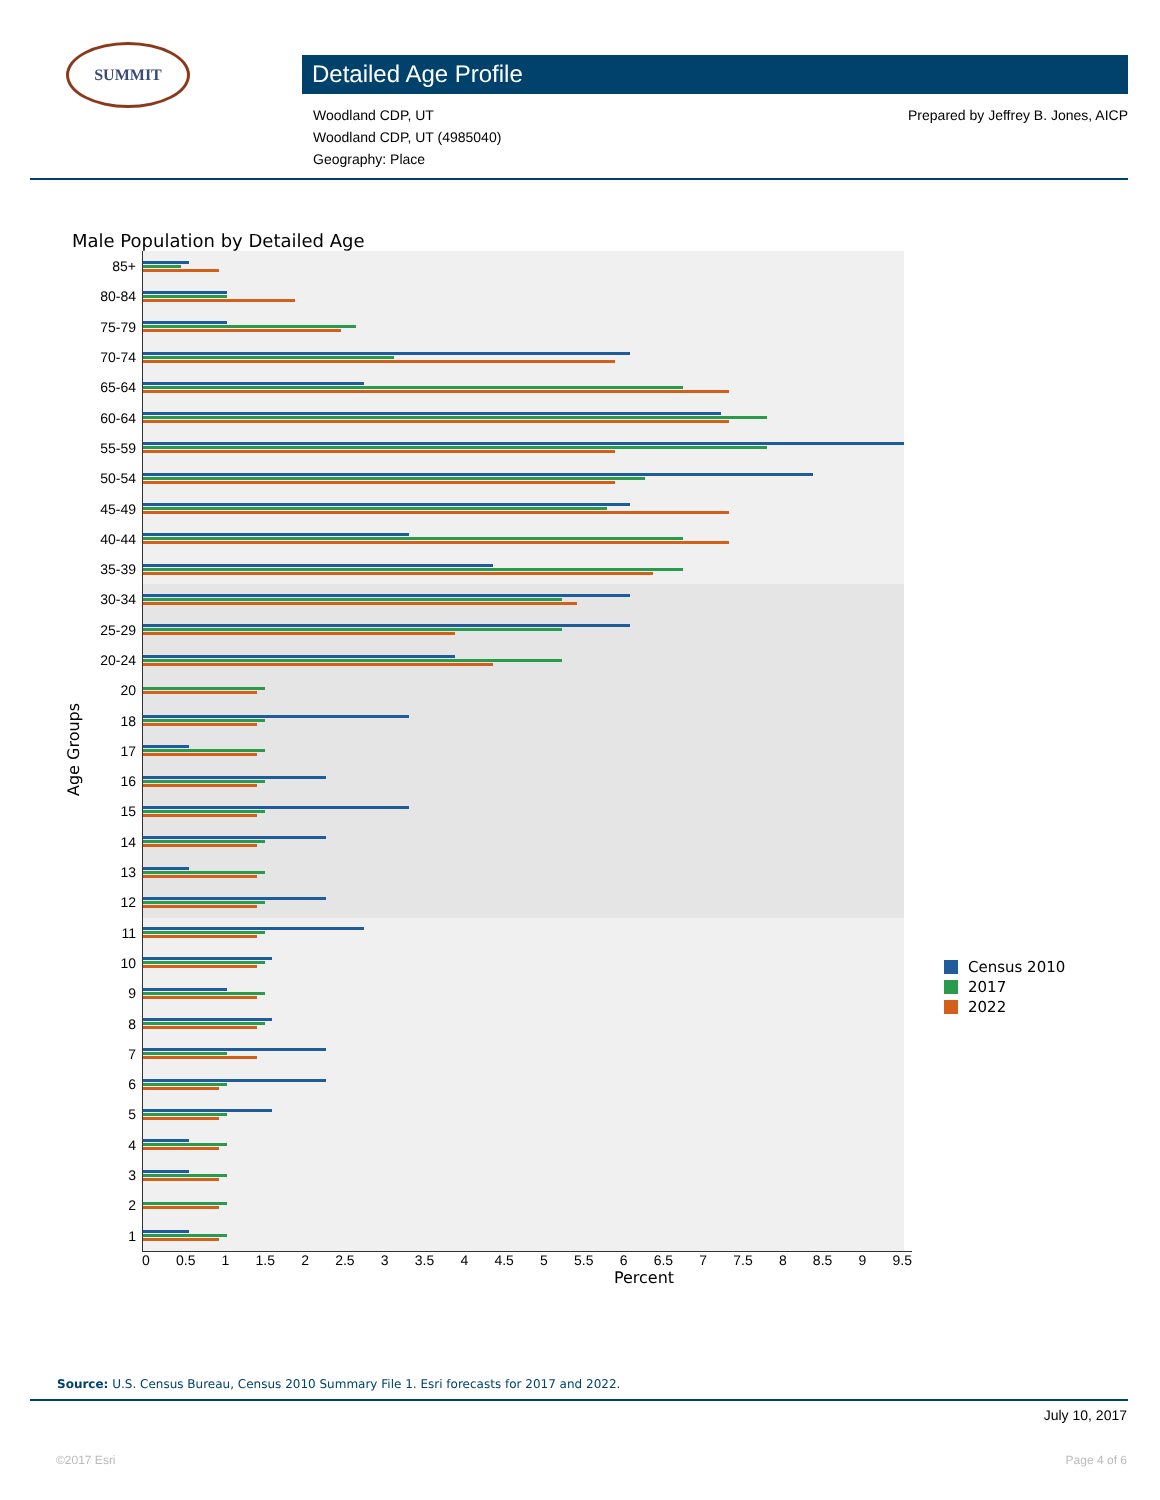SUMMIT
Detailed Age Profile
Woodland CDP, UT
Woodland CDP, UT (4985040)
Geography: Place
Prepared by Jeffrey B. Jones, AICP
Male Population by Detailed Age
Age Groups
85+
80-84
75-79
70-74
65-64
60-64
55-59
50-54
45-49
40-44
35-39
30-34
25-29
20-24
20
18
17
16
15
14
13
12
11
10
9
8
7
6
5
4
3
2
1
0 0.5 1 1.5 2 2.5 3 3.5 4 4.5 5 5.5 6 6.5 7 7.5 8 8.5 9 9.5
Percent
Census 2010
2017
2022
Source: U.S. Census Bureau, Census 2010 Summary File 1. Esri forecasts for 2017 and 2022.
July 10, 2017
©2017 Esri Page 4 of 6